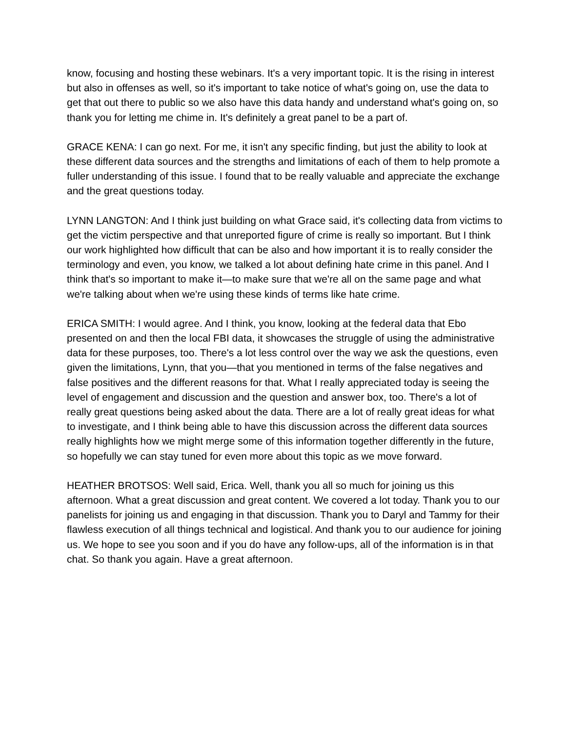know, focusing and hosting these webinars. It's a very important topic. It is the rising in interest but also in offenses as well, so it's important to take notice of what's going on, use the data to get that out there to public so we also have this data handy and understand what's going on, so thank you for letting me chime in. It's definitely a great panel to be a part of.
GRACE KENA: I can go next. For me, it isn't any specific finding, but just the ability to look at these different data sources and the strengths and limitations of each of them to help promote a fuller understanding of this issue. I found that to be really valuable and appreciate the exchange and the great questions today.
LYNN LANGTON: And I think just building on what Grace said, it's collecting data from victims to get the victim perspective and that unreported figure of crime is really so important. But I think our work highlighted how difficult that can be also and how important it is to really consider the terminology and even, you know, we talked a lot about defining hate crime in this panel. And I think that's so important to make it—to make sure that we're all on the same page and what we're talking about when we're using these kinds of terms like hate crime.
ERICA SMITH: I would agree. And I think, you know, looking at the federal data that Ebo presented on and then the local FBI data, it showcases the struggle of using the administrative data for these purposes, too. There's a lot less control over the way we ask the questions, even given the limitations, Lynn, that you—that you mentioned in terms of the false negatives and false positives and the different reasons for that. What I really appreciated today is seeing the level of engagement and discussion and the question and answer box, too. There's a lot of really great questions being asked about the data. There are a lot of really great ideas for what to investigate, and I think being able to have this discussion across the different data sources really highlights how we might merge some of this information together differently in the future, so hopefully we can stay tuned for even more about this topic as we move forward.
HEATHER BROTSOS: Well said, Erica. Well, thank you all so much for joining us this afternoon. What a great discussion and great content. We covered a lot today. Thank you to our panelists for joining us and engaging in that discussion. Thank you to Daryl and Tammy for their flawless execution of all things technical and logistical. And thank you to our audience for joining us. We hope to see you soon and if you do have any follow-ups, all of the information is in that chat. So thank you again. Have a great afternoon.